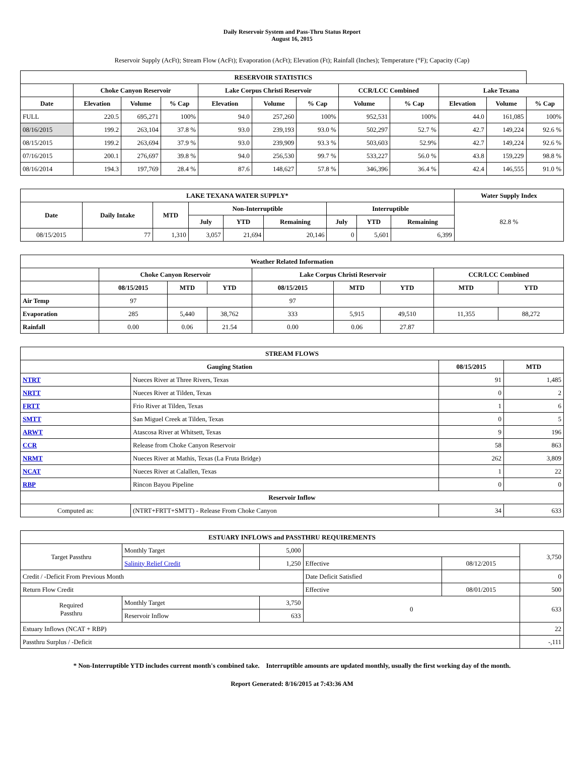Daily Reservoir System and Pass-Thru Status Report
August 16, 2015
Reservoir Supply (AcFt); Stream Flow (AcFt); Evaporation (AcFt); Elevation (Ft); Rainfall (Inches); Temperature (°F); Capacity (Cap)
| RESERVOIR STATISTICS | | | | | | | | | | | |
| --- | --- | --- | --- | --- | --- | --- | --- | --- | --- | --- | --- |
| | Choke Canyon Reservoir | | | Lake Corpus Christi Reservoir | | | CCR/LCC Combined | | Lake Texana | | |
| Date | Elevation | Volume | % Cap | Elevation | Volume | % Cap | Volume | % Cap | Elevation | Volume | % Cap |
| FULL | 220.5 | 695,271 | 100% | 94.0 | 257,260 | 100% | 952,531 | 100% | 44.0 | 161,085 | 100% |
| 08/16/2015 | 199.2 | 263,104 | 37.8 % | 93.0 | 239,193 | 93.0 % | 502,297 | 52.7 % | 42.7 | 149,224 | 92.6 % |
| 08/15/2015 | 199.2 | 263,694 | 37.9 % | 93.0 | 239,909 | 93.3 % | 503,603 | 52.9% | 42.7 | 149,224 | 92.6 % |
| 07/16/2015 | 200.1 | 276,697 | 39.8 % | 94.0 | 256,530 | 99.7 % | 533,227 | 56.0 % | 43.8 | 159,229 | 98.8 % |
| 08/16/2014 | 194.3 | 197,769 | 28.4 % | 87.6 | 148,627 | 57.8 % | 346,396 | 36.4 % | 42.4 | 146,555 | 91.0 % |
| LAKE TEXANA WATER SUPPLY* | | | | | | | | | Water Supply Index |
| --- | --- | --- | --- | --- | --- | --- | --- | --- | --- |
| Date | Daily Intake | MTD | Non-Interruptible | | | Interruptible | | | 82.8 % |
| | | | July | YTD | Remaining | July | YTD | Remaining | |
| 08/15/2015 | 77 | 1,310 | 3,057 | 21,694 | 20,146 | 0 | 5,601 | 6,399 | |
| Weather Related Information | | | | | | | | |
| --- | --- | --- | --- | --- | --- | --- | --- | --- |
| | Choke Canyon Reservoir | | | Lake Corpus Christi Reservoir | | | CCR/LCC Combined | |
| | 08/15/2015 | MTD | YTD | 08/15/2015 | MTD | YTD | MTD | YTD |
| Air Temp | 97 | | | 97 | | | | |
| Evaporation | 285 | 5,440 | 38,762 | 333 | 5,915 | 49,510 | 11,355 | 88,272 |
| Rainfall | 0.00 | 0.06 | 21.54 | 0.00 | 0.06 | 27.87 | | |
| STREAM FLOWS | | | |
| --- | --- | --- | --- |
| Gauging Station | | 08/15/2015 | MTD |
| NTRT | Nueces River at Three Rivers, Texas | 91 | 1,485 |
| NRTT | Nueces River at Tilden, Texas | 0 | 2 |
| FRTT | Frio River at Tilden, Texas | 1 | 6 |
| SMTT | San Miguel Creek at Tilden, Texas | 0 | 5 |
| ARWT | Atascosa River at Whitsett, Texas | 9 | 196 |
| CCR | Release from Choke Canyon Reservoir | 58 | 863 |
| NRMT | Nueces River at Mathis, Texas (La Fruta Bridge) | 262 | 3,809 |
| NCAT | Nueces River at Calallen, Texas | 1 | 22 |
| RBP | Rincon Bayou Pipeline | 0 | 0 |
| Reservoir Inflow | | | |
| Computed as: | (NTRT+FRTT+SMTT) - Release From Choke Canyon | 34 | 633 |
| ESTUARY INFLOWS and PASSTHRU REQUIREMENTS | | | | | |
| --- | --- | --- | --- | --- | --- |
| Target Passthru | Monthly Target | 5,000 | | | 3,750 |
| | Salinity Relief Credit | 1,250 | Effective | 08/12/2015 | |
| Credit / -Deficit From Previous Month | | | Date Deficit Satisfied | | 0 |
| Return Flow Credit | | | Effective | 08/01/2015 | 500 |
| Required Passthru | Monthly Target | 3,750 | 0 | | 633 |
| | Reservoir Inflow | 633 | | | |
| Estuary Inflows (NCAT + RBP) | | | | | 22 |
| Passthru Surplus / -Deficit | | | | | -,111 |
* Non-Interruptible YTD includes current month's combined take. Interruptible amounts are updated monthly, usually the first working day of the month.
Report Generated: 8/16/2015 at 7:43:36 AM